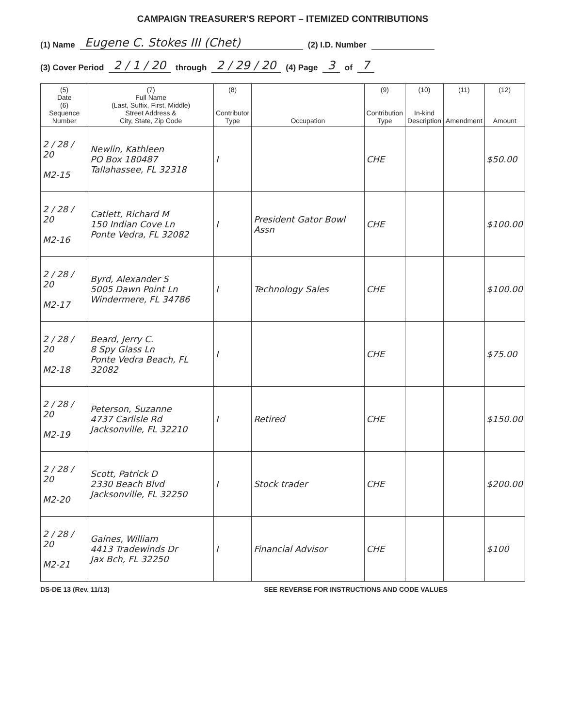CAMPAIGN TREASURER'S REPORT – ITEMIZED CONTRIBUTIONS
(1) Name Eugene C. Stokes III (Chet) (2) I.D. Number
(3) Cover Period 2 / 1 / 20 through 2 / 29 / 20 (4) Page 3 of 7
| (5) Date (6) Sequence Number | (7) Full Name (Last, Suffix, First, Middle) Street Address & City, State, Zip Code | (8) Contributor Type | Occupation | (9) Contribution Type | (10) In-kind Description | (11) Amendment | (12) Amount |
| --- | --- | --- | --- | --- | --- | --- | --- |
| 2 / 28 / 20 M2-15 | Newlin, Kathleen PO Box 180487 Tallahassee, FL 32318 | I | | CHE | | | $50.00 |
| 2 / 28 / 20 M2-16 | Catlett, Richard M 150 Indian Cove Ln Ponte Vedra, FL 32082 | I | President Gator Bowl Assn | CHE | | | $100.00 |
| 2 / 28 / 20 M2-17 | Byrd, Alexander S 5005 Dawn Point Ln Windermere, FL 34786 | I | Technology Sales | CHE | | | $100.00 |
| 2 / 28 / 20 M2-18 | Beard, Jerry C. 8 Spy Glass Ln Ponte Vedra Beach, FL 32082 | I | | CHE | | | $75.00 |
| 2 / 28 / 20 M2-19 | Peterson, Suzanne 4737 Carlisle Rd Jacksonville, FL 32210 | I | Retired | CHE | | | $150.00 |
| 2 / 28 / 20 M2-20 | Scott, Patrick D 2330 Beach Blvd Jacksonville, FL 32250 | I | Stock trader | CHE | | | $200.00 |
| 2 / 28 / 20 M2-21 | Gaines, William 4413 Tradewinds Dr Jax Bch, FL 32250 | I | Financial Advisor | CHE | | | $100 |
DS-DE 13 (Rev. 11/13) SEE REVERSE FOR INSTRUCTIONS AND CODE VALUES